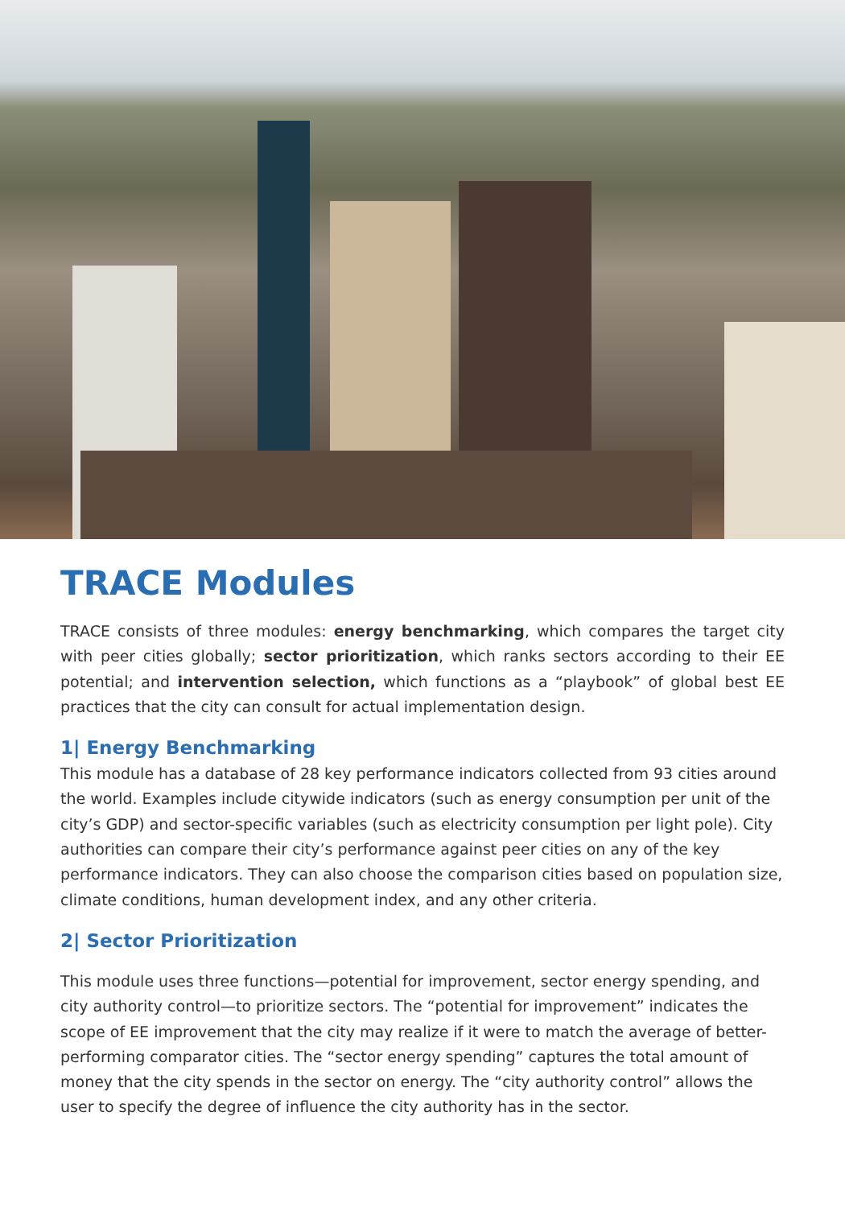TRACE Modules
TRACE consists of three modules: energy benchmarking, which compares the target city with peer cities globally; sector prioritization, which ranks sectors according to their EE potential; and intervention selection, which functions as a “playbook” of global best EE practices that the city can consult for actual implementation design.
1| Energy Benchmarking
This module has a database of 28 key performance indicators collected from 93 cities around the world. Examples include citywide indicators (such as energy consumption per unit of the city’s GDP) and sector-specific variables (such as electricity consumption per light pole). City authorities can compare their city’s performance against peer cities on any of the key performance indicators. They can also choose the comparison cities based on population size, climate conditions, human development index, and any other criteria.
2| Sector Prioritization
This module uses three functions—potential for improvement, sector energy spending, and city authority control—to prioritize sectors. The “potential for improvement” indicates the scope of EE improvement that the city may realize if it were to match the average of better-performing comparator cities. The “sector energy spending” captures the total amount of money that the city spends in the sector on energy. The “city authority control” allows the user to specify the degree of influence the city authority has in the sector.